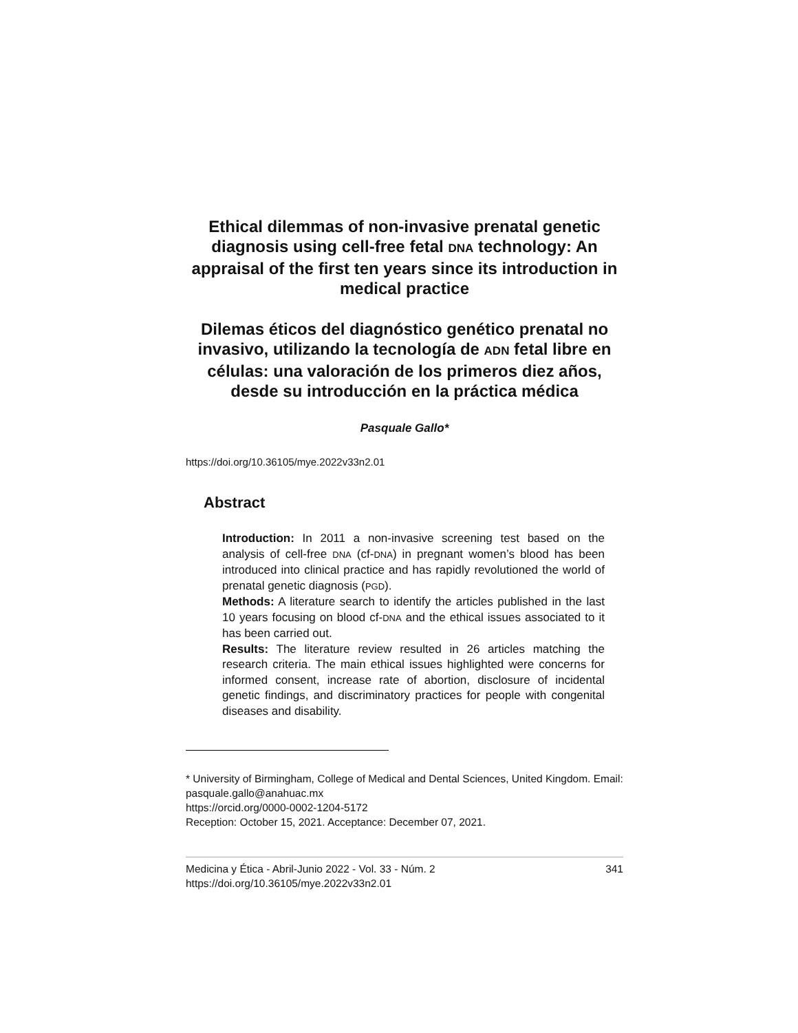Ethical dilemmas of non-invasive prenatal genetic diagnosis using cell-free fetal DNA technology: An appraisal of the first ten years since its introduction in medical practice
Dilemas éticos del diagnóstico genético prenatal no invasivo, utilizando la tecnología de ADN fetal libre en células: una valoración de los primeros diez años, desde su introducción en la práctica médica
Pasquale Gallo*
https://doi.org/10.36105/mye.2022v33n2.01
Abstract
Introduction: In 2011 a non-invasive screening test based on the analysis of cell-free DNA (cf-DNA) in pregnant women’s blood has been introduced into clinical practice and has rapidly revolutioned the world of prenatal genetic diagnosis (PGD).
Methods: A literature search to identify the articles published in the last 10 years focusing on blood cf-DNA and the ethical issues associated to it has been carried out.
Results: The literature review resulted in 26 articles matching the research criteria. The main ethical issues highlighted were concerns for informed consent, increase rate of abortion, disclosure of incidental genetic findings, and discriminatory practices for people with congenital diseases and disability.
* University of Birmingham, College of Medical and Dental Sciences, United Kingdom. Email: pasquale.gallo@anahuac.mx
https://orcid.org/0000-0002-1204-5172
Reception: October 15, 2021. Acceptance: December 07, 2021.
Medicina y Ética - Abril-Junio 2022 - Vol. 33 - Núm. 2 341
https://doi.org/10.36105/mye.2022v33n2.01